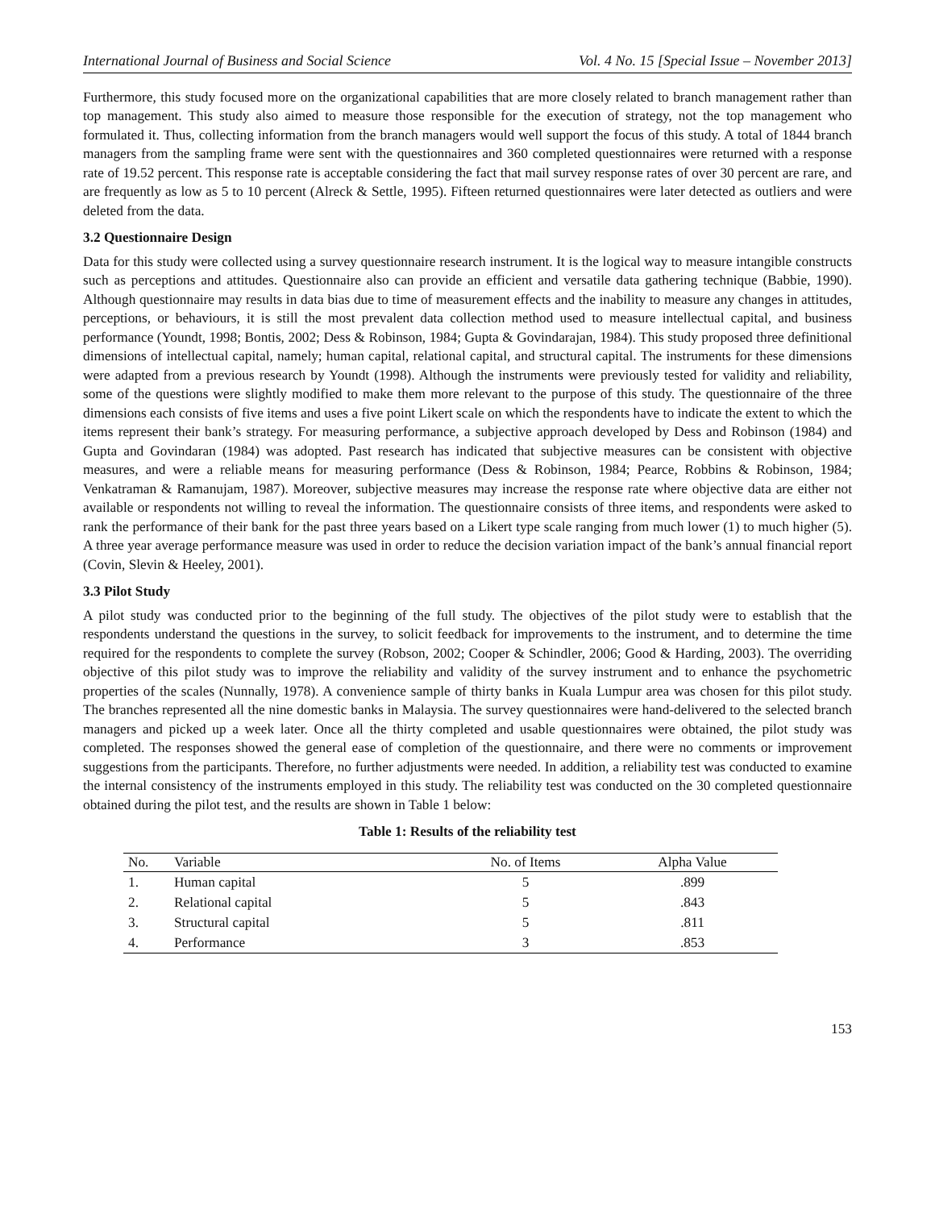International Journal of Business and Social Science Vol. 4 No. 15 [Special Issue – November 2013]
Furthermore, this study focused more on the organizational capabilities that are more closely related to branch management rather than top management. This study also aimed to measure those responsible for the execution of strategy, not the top management who formulated it. Thus, collecting information from the branch managers would well support the focus of this study. A total of 1844 branch managers from the sampling frame were sent with the questionnaires and 360 completed questionnaires were returned with a response rate of 19.52 percent. This response rate is acceptable considering the fact that mail survey response rates of over 30 percent are rare, and are frequently as low as 5 to 10 percent (Alreck & Settle, 1995). Fifteen returned questionnaires were later detected as outliers and were deleted from the data.
3.2 Questionnaire Design
Data for this study were collected using a survey questionnaire research instrument. It is the logical way to measure intangible constructs such as perceptions and attitudes. Questionnaire also can provide an efficient and versatile data gathering technique (Babbie, 1990). Although questionnaire may results in data bias due to time of measurement effects and the inability to measure any changes in attitudes, perceptions, or behaviours, it is still the most prevalent data collection method used to measure intellectual capital, and business performance (Youndt, 1998; Bontis, 2002; Dess & Robinson, 1984; Gupta & Govindarajan, 1984). This study proposed three definitional dimensions of intellectual capital, namely; human capital, relational capital, and structural capital. The instruments for these dimensions were adapted from a previous research by Youndt (1998). Although the instruments were previously tested for validity and reliability, some of the questions were slightly modified to make them more relevant to the purpose of this study. The questionnaire of the three dimensions each consists of five items and uses a five point Likert scale on which the respondents have to indicate the extent to which the items represent their bank’s strategy. For measuring performance, a subjective approach developed by Dess and Robinson (1984) and Gupta and Govindaran (1984) was adopted. Past research has indicated that subjective measures can be consistent with objective measures, and were a reliable means for measuring performance (Dess & Robinson, 1984; Pearce, Robbins & Robinson, 1984; Venkatraman & Ramanujam, 1987). Moreover, subjective measures may increase the response rate where objective data are either not available or respondents not willing to reveal the information. The questionnaire consists of three items, and respondents were asked to rank the performance of their bank for the past three years based on a Likert type scale ranging from much lower (1) to much higher (5). A three year average performance measure was used in order to reduce the decision variation impact of the bank’s annual financial report (Covin, Slevin & Heeley, 2001).
3.3 Pilot Study
A pilot study was conducted prior to the beginning of the full study. The objectives of the pilot study were to establish that the respondents understand the questions in the survey, to solicit feedback for improvements to the instrument, and to determine the time required for the respondents to complete the survey (Robson, 2002; Cooper & Schindler, 2006; Good & Harding, 2003). The overriding objective of this pilot study was to improve the reliability and validity of the survey instrument and to enhance the psychometric properties of the scales (Nunnally, 1978). A convenience sample of thirty banks in Kuala Lumpur area was chosen for this pilot study. The branches represented all the nine domestic banks in Malaysia. The survey questionnaires were hand-delivered to the selected branch managers and picked up a week later. Once all the thirty completed and usable questionnaires were obtained, the pilot study was completed. The responses showed the general ease of completion of the questionnaire, and there were no comments or improvement suggestions from the participants. Therefore, no further adjustments were needed. In addition, a reliability test was conducted to examine the internal consistency of the instruments employed in this study. The reliability test was conducted on the 30 completed questionnaire obtained during the pilot test, and the results are shown in Table 1 below:
Table 1: Results of the reliability test
| No. | Variable | No. of Items | Alpha Value |
| --- | --- | --- | --- |
| 1. | Human capital | 5 | .899 |
| 2. | Relational capital | 5 | .843 |
| 3. | Structural capital | 5 | .811 |
| 4. | Performance | 3 | .853 |
153